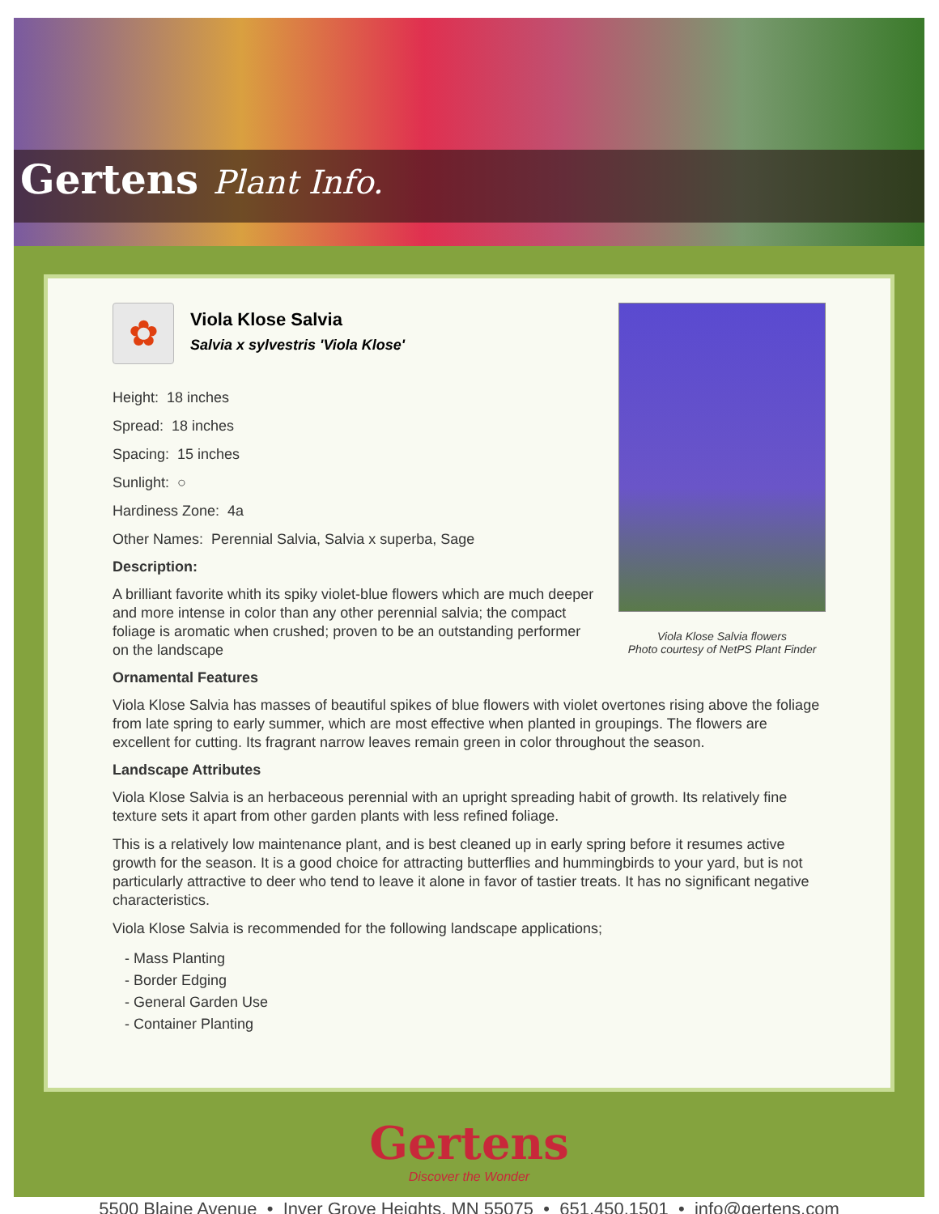Gertens Plant Info.
Viola Klose Salvia flowers
Photo courtesy of NetPS Plant Finder
✿
Viola Klose Salvia
Salvia x sylvestris 'Viola Klose'
Height: 18 inches
Spread: 18 inches
Spacing: 15 inches
Sunlight: ○
Hardiness Zone: 4a
Other Names: Perennial Salvia, Salvia x superba, Sage
Description:
A brilliant favorite whith its spiky violet-blue flowers which are much deeper and more intense in color than any other perennial salvia; the compact foliage is aromatic when crushed; proven to be an outstanding performer on the landscape
Ornamental Features
Viola Klose Salvia has masses of beautiful spikes of blue flowers with violet overtones rising above the foliage from late spring to early summer, which are most effective when planted in groupings. The flowers are excellent for cutting. Its fragrant narrow leaves remain green in color throughout the season.
Landscape Attributes
Viola Klose Salvia is an herbaceous perennial with an upright spreading habit of growth. Its relatively fine texture sets it apart from other garden plants with less refined foliage.
This is a relatively low maintenance plant, and is best cleaned up in early spring before it resumes active growth for the season. It is a good choice for attracting butterflies and hummingbirds to your yard, but is not particularly attractive to deer who tend to leave it alone in favor of tastier treats. It has no significant negative characteristics.
Viola Klose Salvia is recommended for the following landscape applications;
- Mass Planting
- Border Edging
- General Garden Use
- Container Planting
Gertens
Discover the Wonder
5500 Blaine Avenue • Inver Grove Heights, MN 55075 • 651.450.1501 • info@gertens.com